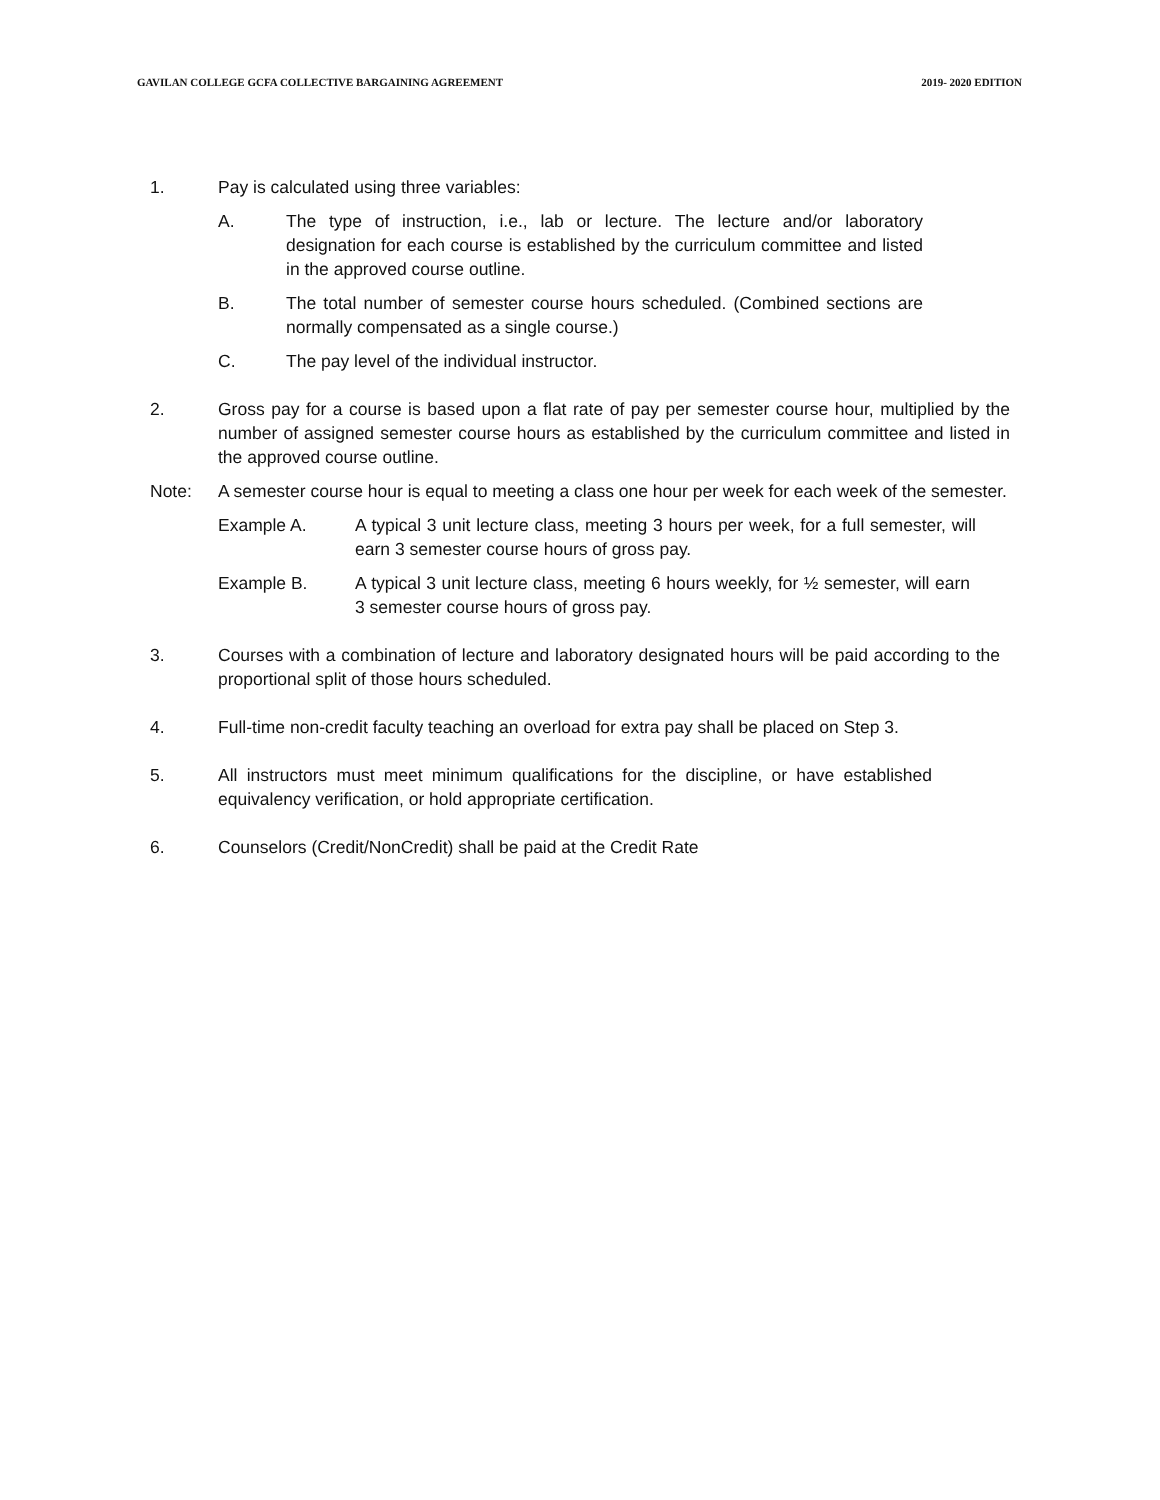GAVILAN COLLEGE GCFA COLLECTIVE BARGAINING AGREEMENT 2019- 2020 EDITION
1. Pay is calculated using three variables:
A. The type of instruction, i.e., lab or lecture. The lecture and/or laboratory designation for each course is established by the curriculum committee and listed in the approved course outline.
B. The total number of semester course hours scheduled. (Combined sections are normally compensated as a single course.)
C. The pay level of the individual instructor.
2. Gross pay for a course is based upon a flat rate of pay per semester course hour, multiplied by the number of assigned semester course hours as established by the curriculum committee and listed in the approved course outline.
Note: A semester course hour is equal to meeting a class one hour per week for each week of the semester.
Example A. A typical 3 unit lecture class, meeting 3 hours per week, for a full semester, will earn 3 semester course hours of gross pay.
Example B. A typical 3 unit lecture class, meeting 6 hours weekly, for ½ semester, will earn 3 semester course hours of gross pay.
3. Courses with a combination of lecture and laboratory designated hours will be paid according to the proportional split of those hours scheduled.
4. Full-time non-credit faculty teaching an overload for extra pay shall be placed on Step 3.
5. All instructors must meet minimum qualifications for the discipline, or have established equivalency verification, or hold appropriate certification.
6. Counselors (Credit/NonCredit) shall be paid at the Credit Rate